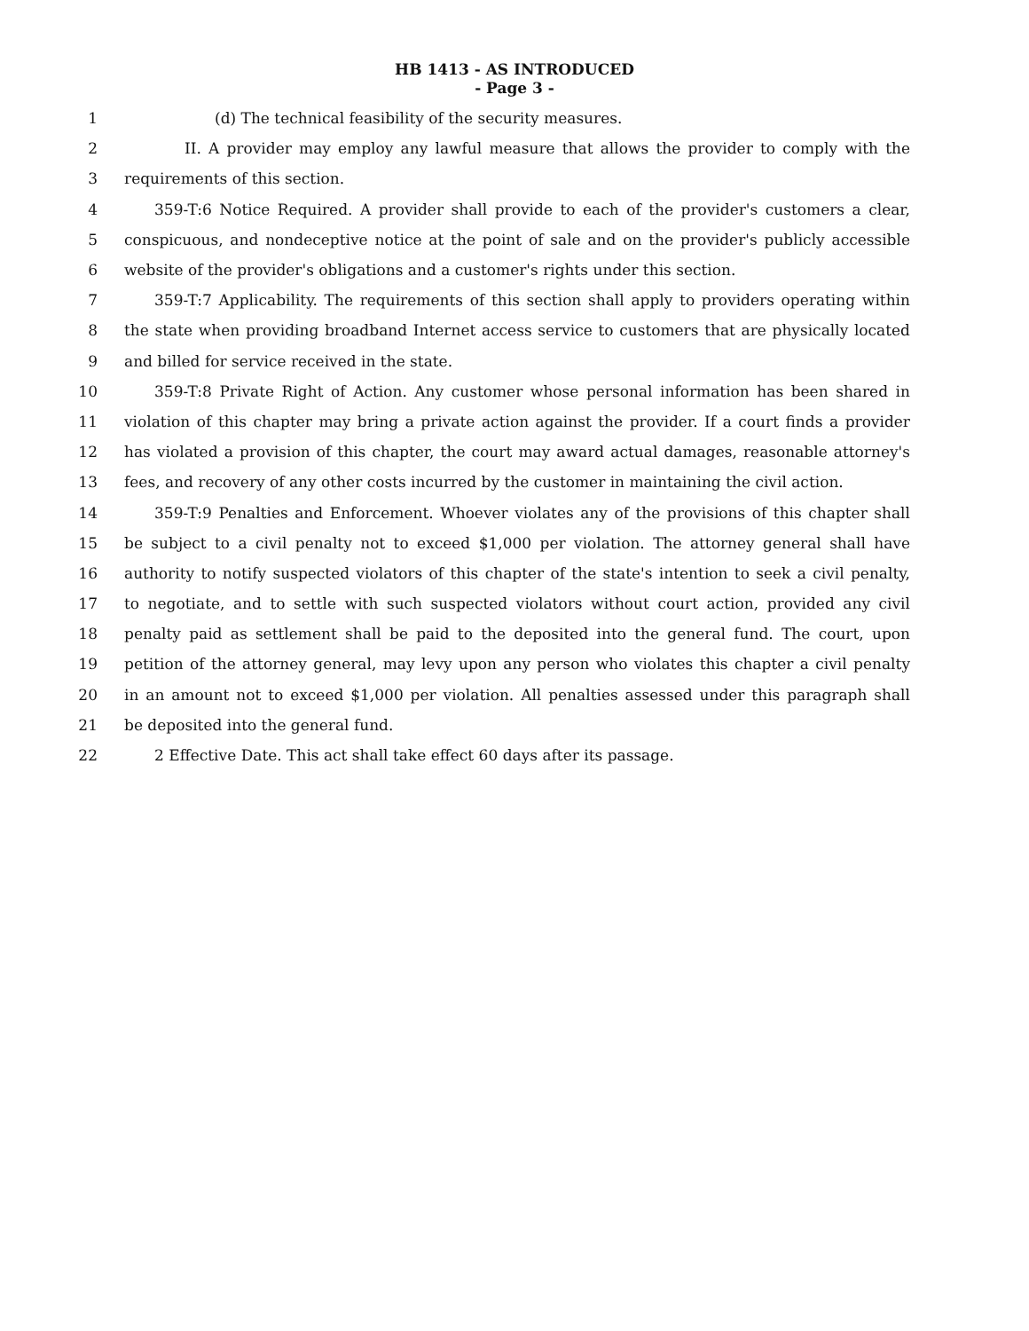HB 1413 - AS INTRODUCED
- Page 3 -
1 (d) The technical feasibility of the security measures.
2 II. A provider may employ any lawful measure that allows the provider to comply with the
3 requirements of this section.
4 359-T:6 Notice Required. A provider shall provide to each of the provider's customers a clear,
5 conspicuous, and nondeceptive notice at the point of sale and on the provider's publicly accessible
6 website of the provider's obligations and a customer's rights under this section.
7 359-T:7 Applicability. The requirements of this section shall apply to providers operating within
8 the state when providing broadband Internet access service to customers that are physically located
9 and billed for service received in the state.
10 359-T:8 Private Right of Action. Any customer whose personal information has been shared in
11 violation of this chapter may bring a private action against the provider. If a court finds a provider
12 has violated a provision of this chapter, the court may award actual damages, reasonable attorney's
13 fees, and recovery of any other costs incurred by the customer in maintaining the civil action.
14 359-T:9 Penalties and Enforcement. Whoever violates any of the provisions of this chapter shall
15 be subject to a civil penalty not to exceed $1,000 per violation. The attorney general shall have
16 authority to notify suspected violators of this chapter of the state's intention to seek a civil penalty,
17 to negotiate, and to settle with such suspected violators without court action, provided any civil
18 penalty paid as settlement shall be paid to the deposited into the general fund. The court, upon
19 petition of the attorney general, may levy upon any person who violates this chapter a civil penalty
20 in an amount not to exceed $1,000 per violation. All penalties assessed under this paragraph shall
21 be deposited into the general fund.
22 2 Effective Date. This act shall take effect 60 days after its passage.